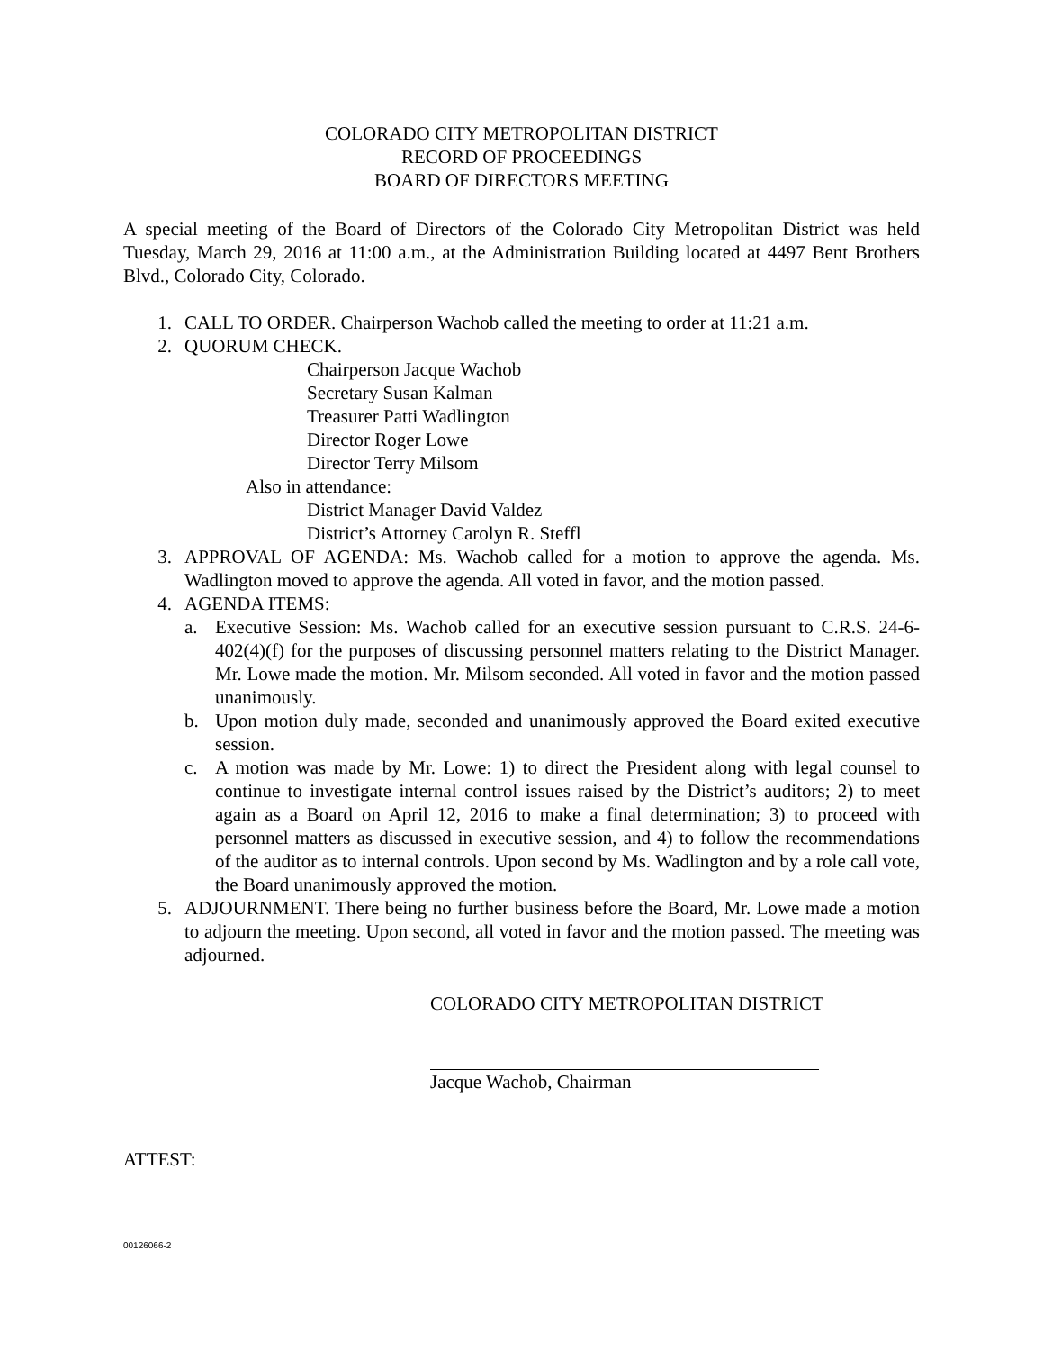COLORADO CITY METROPOLITAN DISTRICT
RECORD OF PROCEEDINGS
BOARD OF DIRECTORS MEETING
A special meeting of the Board of Directors of the Colorado City Metropolitan District was held Tuesday, March 29, 2016 at 11:00 a.m., at the Administration Building located at 4497 Bent Brothers Blvd., Colorado City, Colorado.
1. CALL TO ORDER. Chairperson Wachob called the meeting to order at 11:21 a.m.
2. QUORUM CHECK.
Chairperson Jacque Wachob
Secretary Susan Kalman
Treasurer Patti Wadlington
Director Roger Lowe
Director Terry Milsom
Also in attendance:
District Manager David Valdez
District’s Attorney Carolyn R. Steffl
3. APPROVAL OF AGENDA: Ms. Wachob called for a motion to approve the agenda. Ms. Wadlington moved to approve the agenda. All voted in favor, and the motion passed.
4. AGENDA ITEMS:
a. Executive Session: Ms. Wachob called for an executive session pursuant to C.R.S. 24-6-402(4)(f) for the purposes of discussing personnel matters relating to the District Manager. Mr. Lowe made the motion. Mr. Milsom seconded. All voted in favor and the motion passed unanimously.
b. Upon motion duly made, seconded and unanimously approved the Board exited executive session.
c. A motion was made by Mr. Lowe: 1) to direct the President along with legal counsel to continue to investigate internal control issues raised by the District’s auditors; 2) to meet again as a Board on April 12, 2016 to make a final determination; 3) to proceed with personnel matters as discussed in executive session, and 4) to follow the recommendations of the auditor as to internal controls. Upon second by Ms. Wadlington and by a role call vote, the Board unanimously approved the motion.
5. ADJOURNMENT. There being no further business before the Board, Mr. Lowe made a motion to adjourn the meeting. Upon second, all voted in favor and the motion passed. The meeting was adjourned.
COLORADO CITY METROPOLITAN DISTRICT
Jacque Wachob, Chairman
ATTEST:
00126066-2